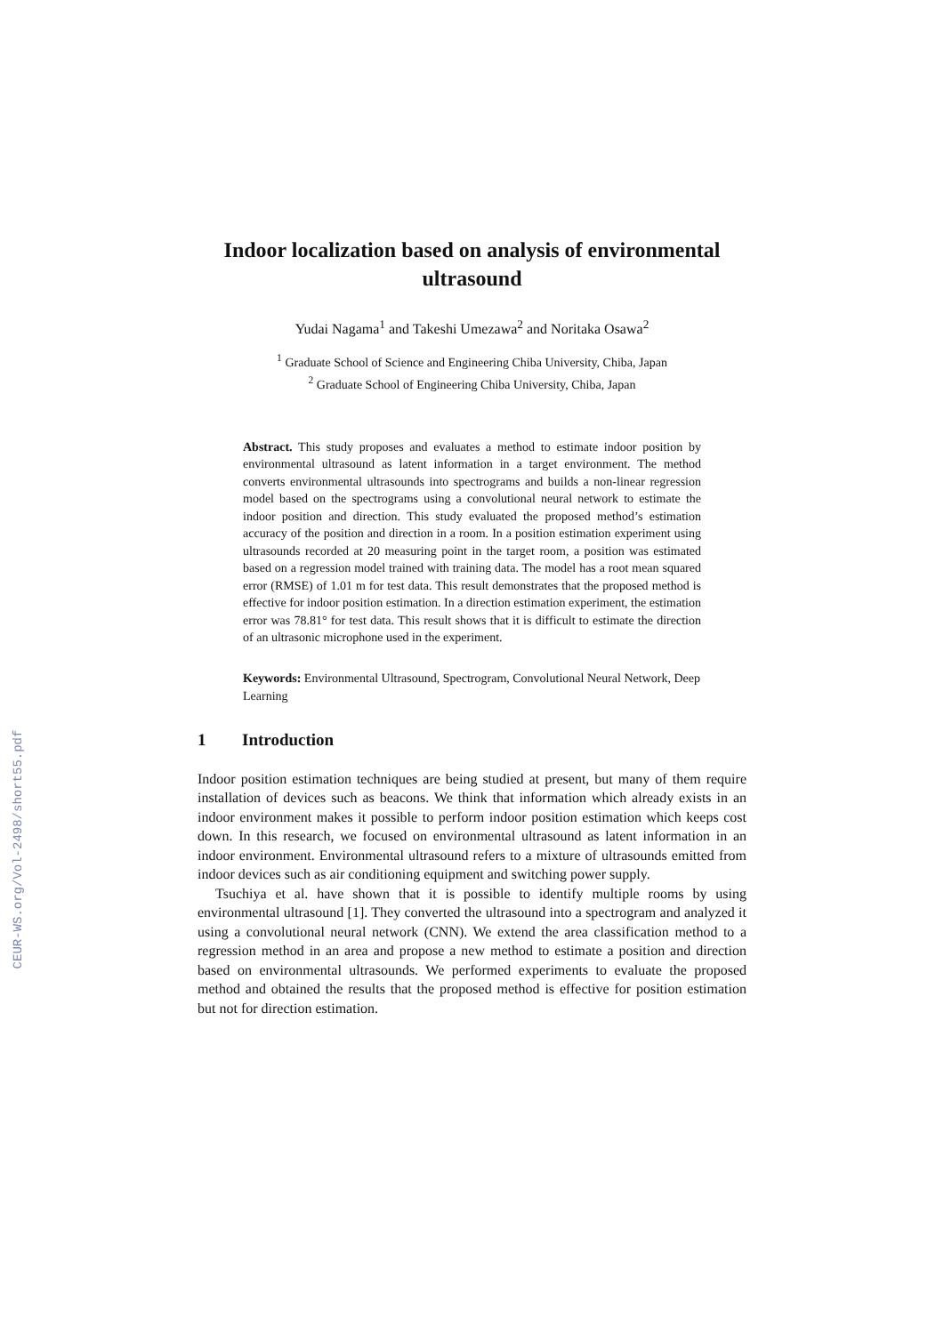CEUR-WS.org/Vol-2498/short55.pdf
Indoor localization based on analysis of environmental ultrasound
Yudai Nagama<sup>1</sup> and Takeshi Umezawa<sup>2</sup> and Noritaka Osawa<sup>2</sup>
<sup>1</sup> Graduate School of Science and Engineering Chiba University, Chiba, Japan
<sup>2</sup> Graduate School of Engineering Chiba University, Chiba, Japan
Abstract. This study proposes and evaluates a method to estimate indoor position by environmental ultrasound as latent information in a target environment. The method converts environmental ultrasounds into spectrograms and builds a non-linear regression model based on the spectrograms using a convolutional neural network to estimate the indoor position and direction. This study evaluated the proposed method’s estimation accuracy of the position and direction in a room. In a position estimation experiment using ultrasounds recorded at 20 measuring point in the target room, a position was estimated based on a regression model trained with training data. The model has a root mean squared error (RMSE) of 1.01 m for test data. This result demonstrates that the proposed method is effective for indoor position estimation. In a direction estimation experiment, the estimation error was 78.81° for test data. This result shows that it is difficult to estimate the direction of an ultrasonic microphone used in the experiment.
Keywords: Environmental Ultrasound, Spectrogram, Convolutional Neural Network, Deep Learning
1 Introduction
Indoor position estimation techniques are being studied at present, but many of them require installation of devices such as beacons. We think that information which already exists in an indoor environment makes it possible to perform indoor position estimation which keeps cost down. In this research, we focused on environmental ultrasound as latent information in an indoor environment. Environmental ultrasound refers to a mixture of ultrasounds emitted from indoor devices such as air conditioning equipment and switching power supply.
Tsuchiya et al. have shown that it is possible to identify multiple rooms by using environmental ultrasound [1]. They converted the ultrasound into a spectrogram and analyzed it using a convolutional neural network (CNN). We extend the area classification method to a regression method in an area and propose a new method to estimate a position and direction based on environmental ultrasounds. We performed experiments to evaluate the proposed method and obtained the results that the proposed method is effective for position estimation but not for direction estimation.